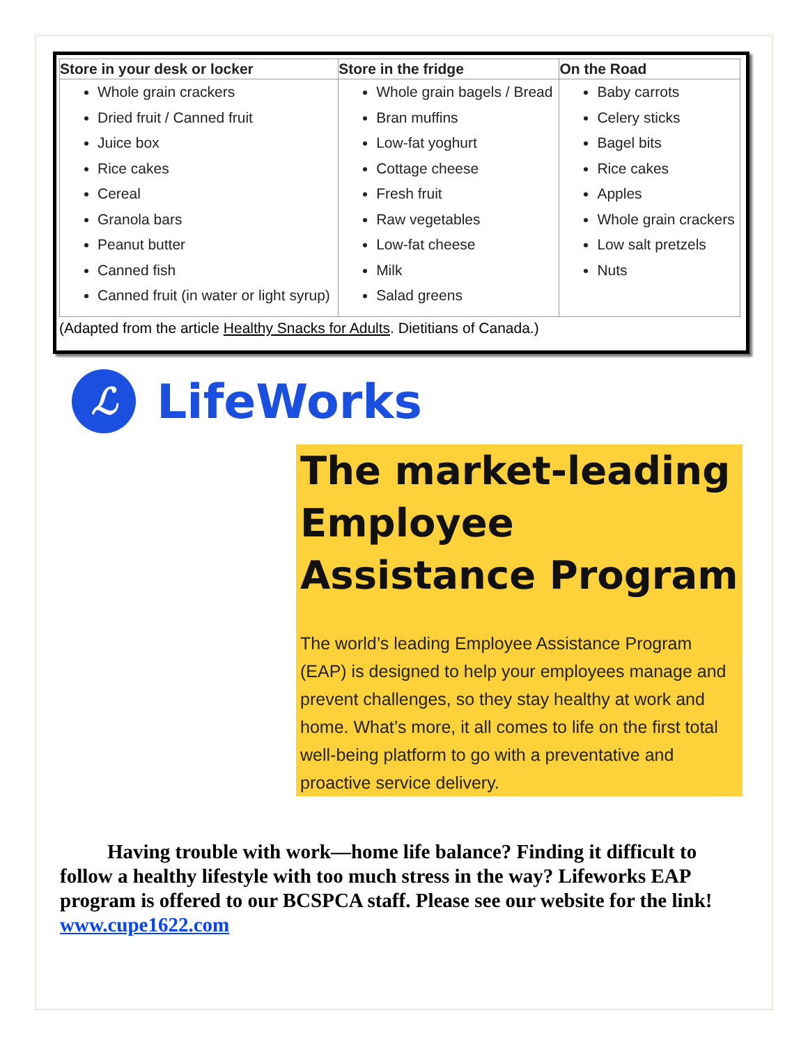| Store in your desk or locker | Store in the fridge | On the Road |
| --- | --- | --- |
| Whole grain crackers Dried fruit / Canned fruit Juice box Rice cakes Cereal Granola bars Peanut butter Canned fish Canned fruit (in water or light syrup) | Whole grain bagels / Bread Bran muffins Low-fat yoghurt Cottage cheese Fresh fruit Raw vegetables Low-fat cheese Milk Salad greens | Baby carrots Celery sticks Bagel bits Rice cakes Apples Whole grain crackers Low salt pretzels Nuts |
(Adapted from the article Healthy Snacks for Adults. Dietitians of Canada.)
ℒ
LifeWorks
The market-leading Employee Assistance Program
The world’s leading Employee Assistance Program (EAP) is designed to help your employees manage and prevent challenges, so they stay healthy at work and home. What’s more, it all comes to life on the first total well-being platform to go with a preventative and proactive service delivery.
Having trouble with work—home life balance? Finding it difficult to follow a healthy lifestyle with too much stress in the way? Lifeworks EAP program is offered to our BCSPCA staff. Please see our website for the link! www.cupe1622.com